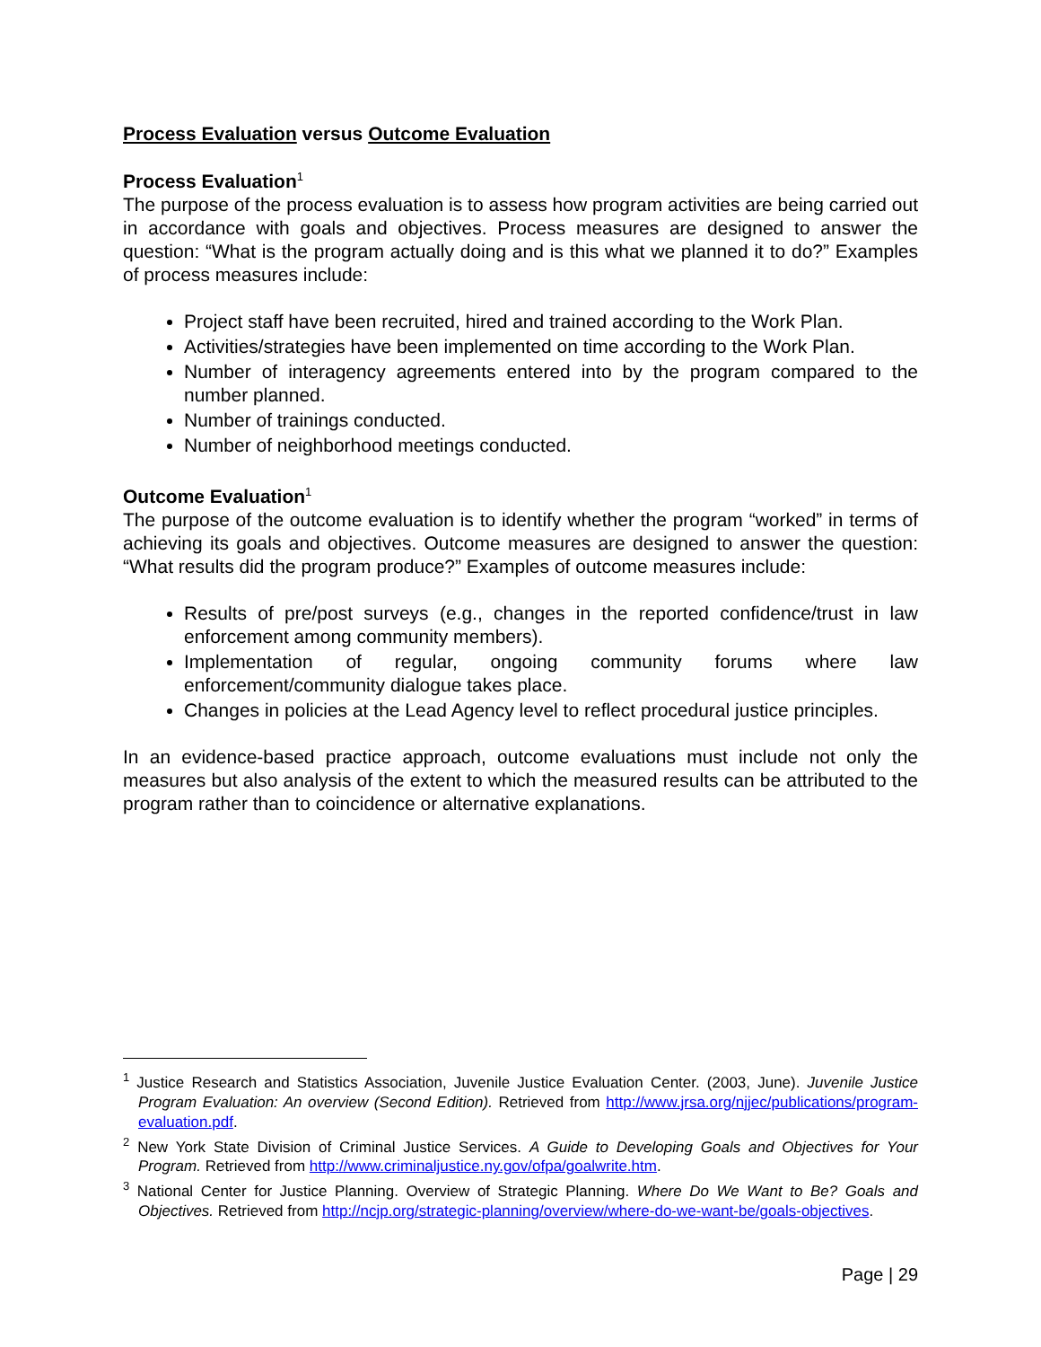Process Evaluation versus Outcome Evaluation
Process Evaluation<sup>1</sup>
The purpose of the process evaluation is to assess how program activities are being carried out in accordance with goals and objectives. Process measures are designed to answer the question: “What is the program actually doing and is this what we planned it to do?” Examples of process measures include:
Project staff have been recruited, hired and trained according to the Work Plan.
Activities/strategies have been implemented on time according to the Work Plan.
Number of interagency agreements entered into by the program compared to the number planned.
Number of trainings conducted.
Number of neighborhood meetings conducted.
Outcome Evaluation<sup>1</sup>
The purpose of the outcome evaluation is to identify whether the program “worked” in terms of achieving its goals and objectives. Outcome measures are designed to answer the question: “What results did the program produce?” Examples of outcome measures include:
Results of pre/post surveys (e.g., changes in the reported confidence/trust in law enforcement among community members).
Implementation of regular, ongoing community forums where law enforcement/community dialogue takes place.
Changes in policies at the Lead Agency level to reflect procedural justice principles.
In an evidence-based practice approach, outcome evaluations must include not only the measures but also analysis of the extent to which the measured results can be attributed to the program rather than to coincidence or alternative explanations.
<sup>1</sup> Justice Research and Statistics Association, Juvenile Justice Evaluation Center. (2003, June). Juvenile Justice Program Evaluation: An overview (Second Edition). Retrieved from http://www.jrsa.org/njjec/publications/program-evaluation.pdf.
<sup>2</sup> New York State Division of Criminal Justice Services. A Guide to Developing Goals and Objectives for Your Program. Retrieved from http://www.criminaljustice.ny.gov/ofpa/goalwrite.htm.
<sup>3</sup> National Center for Justice Planning. Overview of Strategic Planning. Where Do We Want to Be? Goals and Objectives. Retrieved from http://ncjp.org/strategic-planning/overview/where-do-we-want-be/goals-objectives.
Page | 29